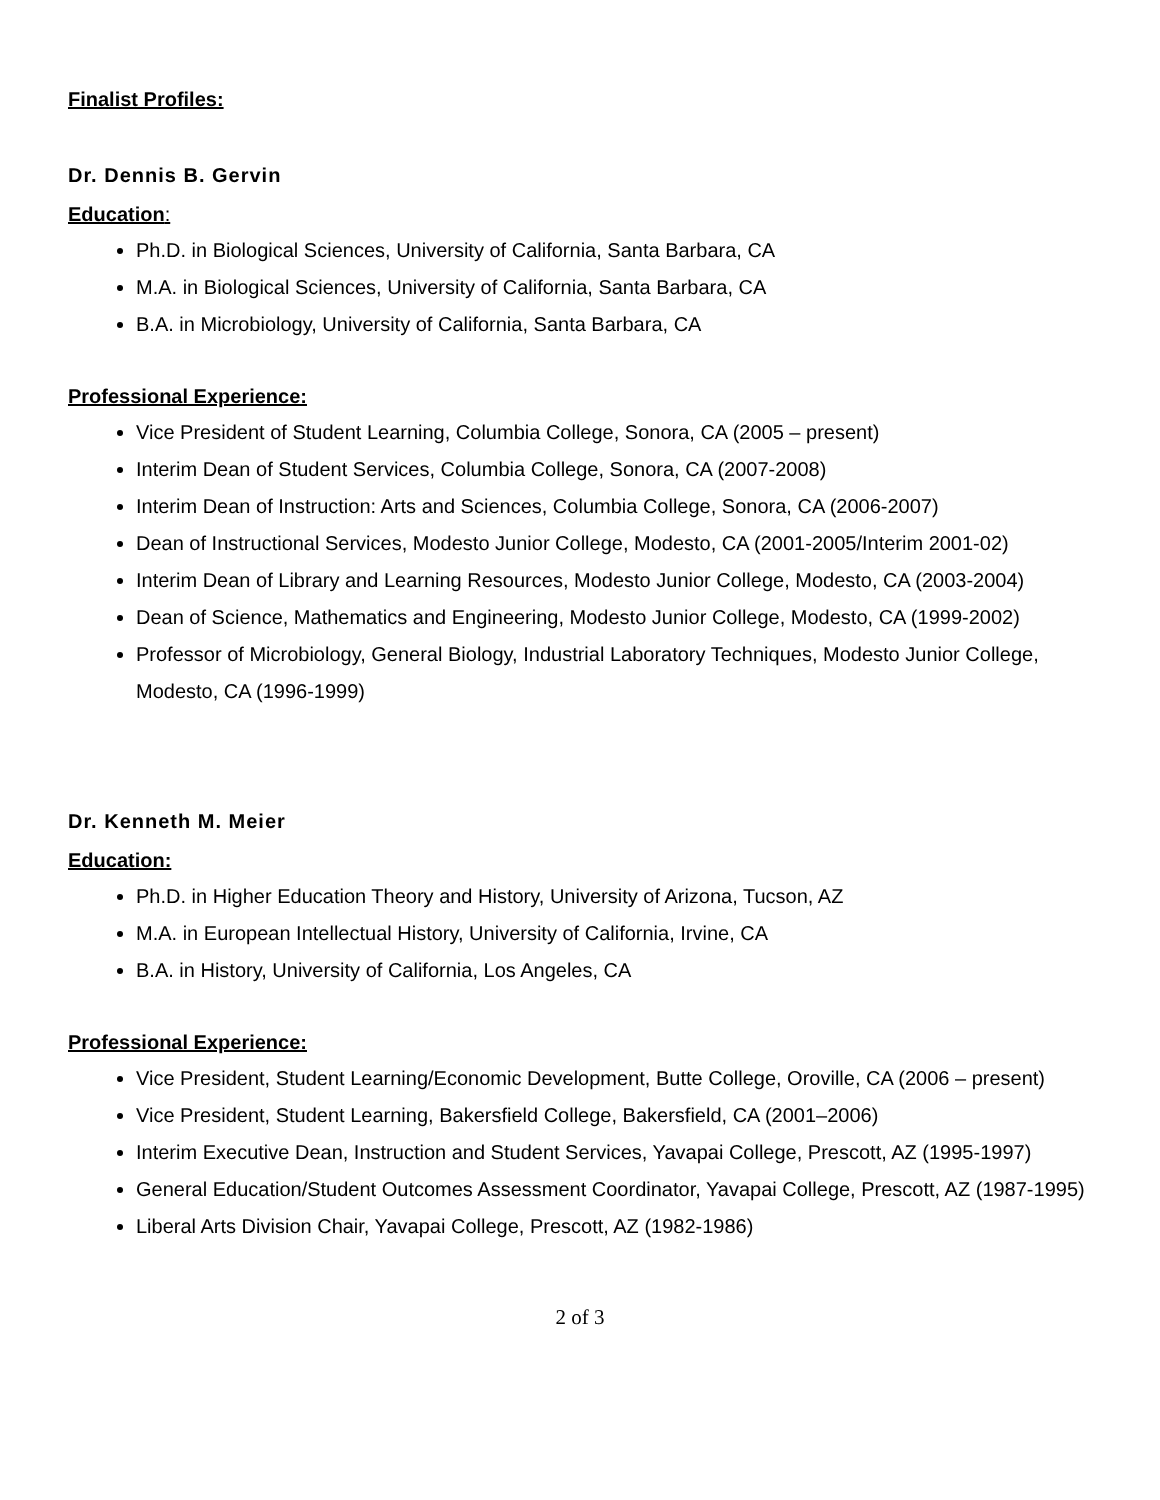Finalist Profiles:
Dr. Dennis B. Gervin
Education:
Ph.D. in Biological Sciences, University of California, Santa Barbara, CA
M.A. in Biological Sciences, University of California, Santa Barbara, CA
B.A. in Microbiology, University of California, Santa Barbara, CA
Professional Experience:
Vice President of Student Learning, Columbia College, Sonora, CA (2005 – present)
Interim Dean of Student Services, Columbia College, Sonora, CA (2007-2008)
Interim Dean of Instruction: Arts and Sciences, Columbia College, Sonora, CA (2006-2007)
Dean of Instructional Services, Modesto Junior College, Modesto, CA (2001-2005/Interim 2001-02)
Interim Dean of Library and Learning Resources, Modesto Junior College, Modesto, CA (2003-2004)
Dean of Science, Mathematics and Engineering, Modesto Junior College, Modesto, CA (1999-2002)
Professor of Microbiology, General Biology, Industrial Laboratory Techniques, Modesto Junior College, Modesto, CA (1996-1999)
Dr. Kenneth M. Meier
Education:
Ph.D. in Higher Education Theory and History, University of Arizona, Tucson, AZ
M.A. in European Intellectual History, University of California, Irvine, CA
B.A. in History, University of California, Los Angeles, CA
Professional Experience:
Vice President, Student Learning/Economic Development, Butte College, Oroville, CA (2006 – present)
Vice President, Student Learning, Bakersfield College, Bakersfield, CA (2001–2006)
Interim Executive Dean, Instruction and Student Services, Yavapai College, Prescott, AZ (1995-1997)
General Education/Student Outcomes Assessment Coordinator, Yavapai College, Prescott, AZ (1987-1995)
Liberal Arts Division Chair, Yavapai College, Prescott, AZ (1982-1986)
2 of 3